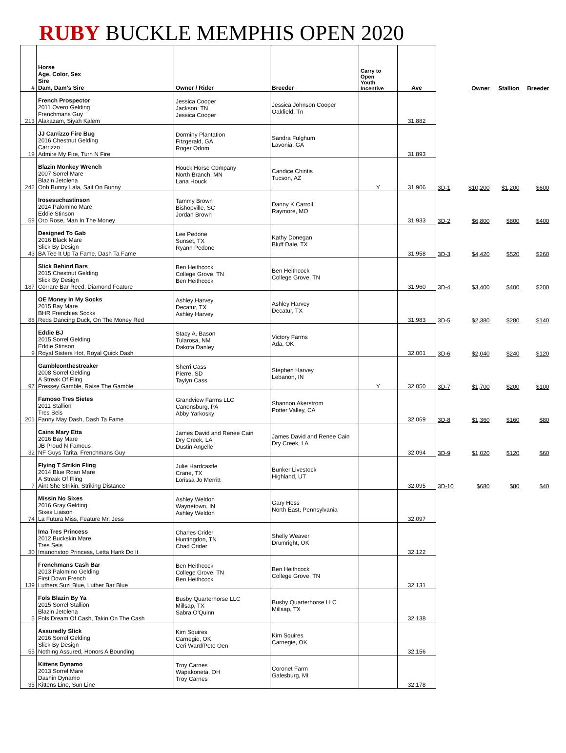RUBY BUCKLE MEMPHIS OPEN 2020
| # | Horse Age, Color, Sex Sire Dam, Dam's Sire | Owner / Rider | Breeder | Carry to Open Youth Incentive | Ave | | Owner | Stallion | Breeder |
| --- | --- | --- | --- | --- | --- | --- | --- | --- | --- |
| 213 | French Prospector 2011 Overo Gelding Frenchmans Guy Alakazam, Siyah Kalem | Jessica Cooper Jackson. TN Jessica Cooper | Jessica Johnson Cooper Oakfield, Tn | | 31.882 | | | | |
| 19 | JJ Carrizzo Fire Bug 2016 Chestnut Gelding Carrizzo Admire My Fire, Turn N Fire | Dorminy Plantation Fitzgerald, GA Roger Odom | Sandra Fulghum Lavonia, GA | | 31.893 | | | | |
| 242 | Blazin Monkey Wrench 2007 Sorrel Mare Blazin Jetolena Ooh Bunny Lala, Sail On Bunny | Houck Horse Company North Branch, MN Lana Houck | Candice Chintis Tucson, AZ | Y | 31.906 | 3D-1 | $10,200 | $1,200 | $600 |
| 59 | Irosesuchastinson 2014 Palomino Mare Eddie Stinson Oro Rose, Man In The Money | Tammy Brown Bishopville, SC Jordan Brown | Danny K Carroll Raymore, MO | | 31.933 | 3D-2 | $6,800 | $800 | $400 |
| 43 | Designed To Gab 2016 Black Mare Slick By Design BA Tee It Up Ta Fame, Dash Ta Fame | Lee Pedone Sunset, TX Ryann Pedone | Kathy Donegan Bluff Dale, TX | | 31.958 | 3D-3 | $4,420 | $520 | $260 |
| 187 | Slick Behind Bars 2015 Chestnut Gelding Slick By Design Corrare Bar Reed, Diamond Feature | Ben Heithcock College Grove, TN Ben Heithcock | Ben Heithcock College Grove, TN | | 31.960 | 3D-4 | $3,400 | $400 | $200 |
| 88 | OE Money In My Socks 2015 Bay Mare BHR Frenchies Socks Reds Dancing Duck, On The Money Red | Ashley Harvey Decatur, TX Ashley Harvey | Ashley Harvey Decatur, TX | | 31.983 | 3D-5 | $2,380 | $280 | $140 |
| 9 | Eddie BJ 2015 Sorrel Gelding Eddie Stinson Royal Sisters Hot, Royal Quick Dash | Stacy A. Bason Tularosa, NM Dakota Danley | Victory Farms Ada, OK | | 32.001 | 3D-6 | $2,040 | $240 | $120 |
| 97 | Gambleonthestreaker 2008 Sorrel Gelding A Streak Of Fling Pressey Gamble, Raise The Gamble | Sherri Cass Pierre, SD Taylyn Cass | Stephen Harvey Lebanon, IN | Y | 32.050 | 3D-7 | $1,700 | $200 | $100 |
| 201 | Famoso Tres Sietes 2011 Stallion Tres Seis Fanny May Dash, Dash Ta Fame | Grandview Farms LLC Canonsburg, PA Abby Yarkosky | Shannon Akerstrom Potter Valley, CA | | 32.069 | 3D-8 | $1,360 | $160 | $80 |
| 32 | Cains Mary Etta 2016 Bay Mare JB Proud N Famous NF Guys Tarita, Frenchmans Guy | James David and Renee Cain Dry Creek, LA Dustin Angelle | James David and Renee Cain Dry Creek, LA | | 32.094 | 3D-9 | $1,020 | $120 | $60 |
| 7 | Flying T Strikin Fling 2014 Blue Roan Mare A Streak Of Fling Aint She Strikin, Striking Distance | Julie Hardcastle Crane, TX Lorissa Jo Merritt | Bunker Livestock Highland, UT | | 32.095 | 3D-10 | $680 | $80 | $40 |
| 74 | Missin No Sixes 2016 Gray Gelding Sixes Liaison La Futura Miss, Feature Mr. Jess | Ashley Weldon Waynetown, IN Ashley Weldon | Gary Hess North East, Pennsylvania | | 32.097 | | | | |
| 30 | Ima Tres Princess 2012 Buckskin Mare Tres Seis Imanonstop Princess, Letta Hank Do It | Charles Crider Huntingdon, TN Chad Crider | Shelly Weaver Drumright, OK | | 32.122 | | | | |
| 139 | Frenchmans Cash Bar 2013 Palomino Gelding First Down French Luthers Suzi Blue, Luther Bar Blue | Ben Heithcock College Grove, TN Ben Heithcock | Ben Heithcock College Grove, TN | | 32.131 | | | | |
| 5 | Fols Blazin By Ya 2015 Sorrel Stallion Blazin Jetolena Fols Dream Of Cash, Takin On The Cash | Busby Quarterhorse LLC Millsap, TX Sabra O'Quinn | Busby Quarterhorse LLC Millsap, TX | | 32.138 | | | | |
| 55 | Assuredly Slick 2016 Sorrel Gelding Slick By Design Nothing Assured, Honors A Bounding | Kim Squires Carnegie, OK Ceri Ward/Pete Oen | Kim Squires Carnegie, OK | | 32.156 | | | | |
| 35 | Kittens Dynamo 2013 Sorrel Mare Dashin Dynamo Kittens Line, Sun Line | Troy Carnes Wapakoneta, OH Troy Carnes | Coronet Farm Galesburg, MI | | 32.178 | | | | |